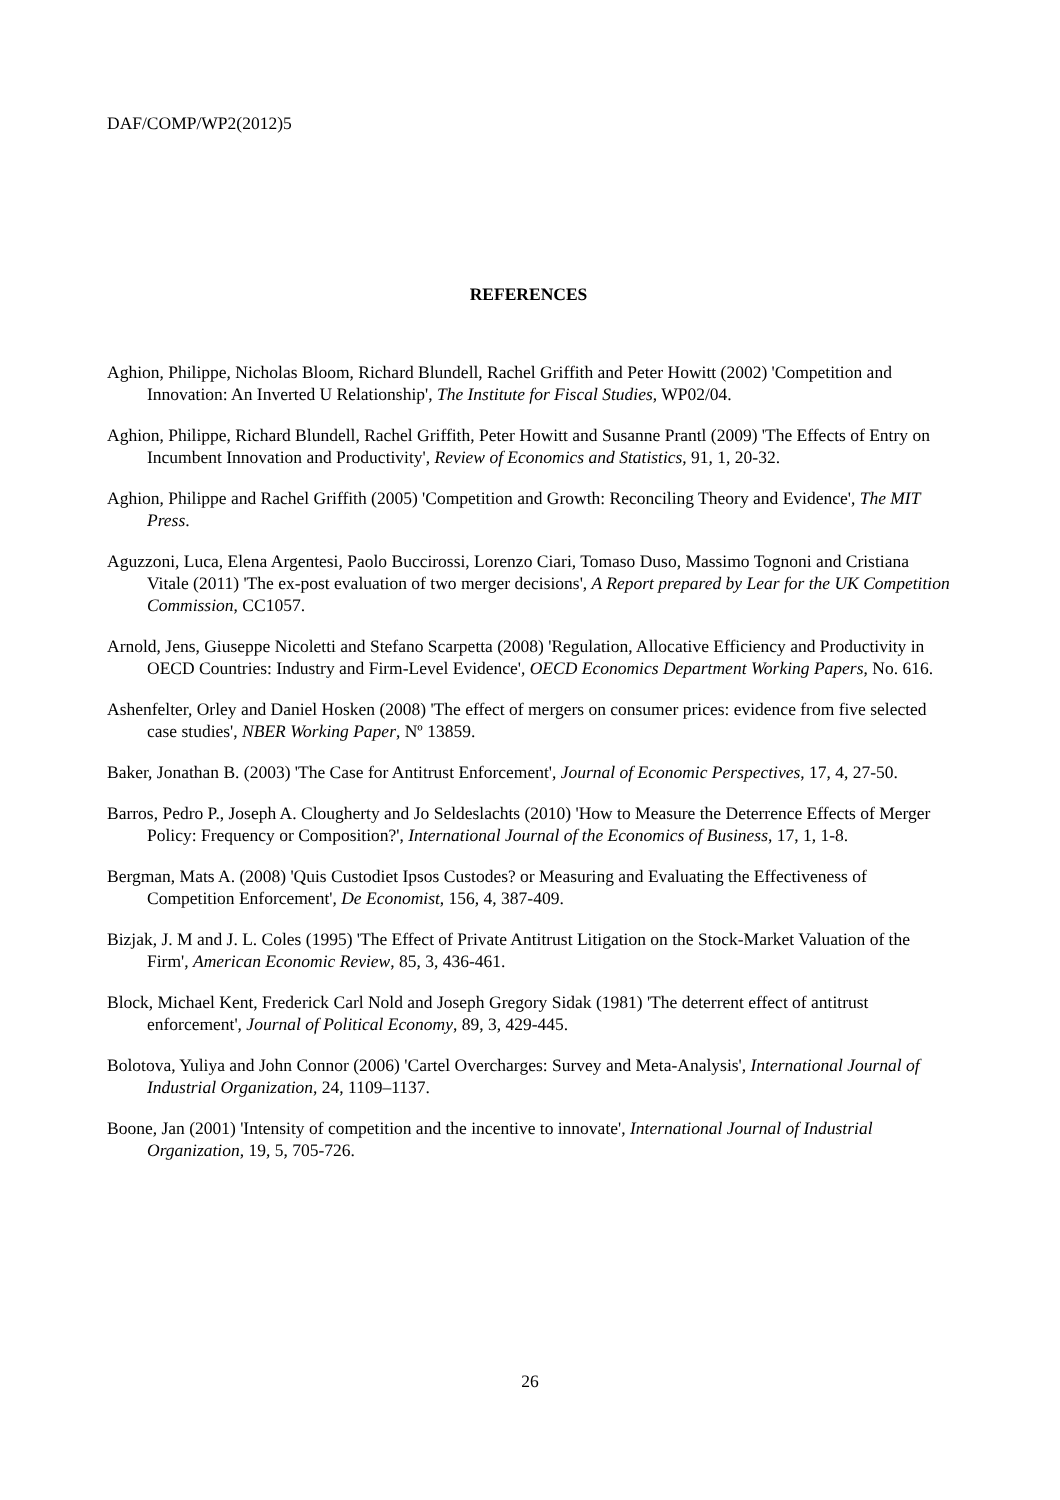DAF/COMP/WP2(2012)5
REFERENCES
Aghion, Philippe, Nicholas Bloom, Richard Blundell, Rachel Griffith and Peter Howitt (2002) 'Competition and Innovation: An Inverted U Relationship', The Institute for Fiscal Studies, WP02/04.
Aghion, Philippe, Richard Blundell, Rachel Griffith, Peter Howitt and Susanne Prantl (2009) 'The Effects of Entry on Incumbent Innovation and Productivity', Review of Economics and Statistics, 91, 1, 20-32.
Aghion, Philippe and Rachel Griffith (2005) 'Competition and Growth: Reconciling Theory and Evidence', The MIT Press.
Aguzzoni, Luca, Elena Argentesi, Paolo Buccirossi, Lorenzo Ciari, Tomaso Duso, Massimo Tognoni and Cristiana Vitale (2011) 'The ex-post evaluation of two merger decisions', A Report prepared by Lear for the UK Competition Commission, CC1057.
Arnold, Jens, Giuseppe Nicoletti and Stefano Scarpetta (2008) 'Regulation, Allocative Efficiency and Productivity in OECD Countries: Industry and Firm-Level Evidence', OECD Economics Department Working Papers, No. 616.
Ashenfelter, Orley and Daniel Hosken (2008) 'The effect of mergers on consumer prices: evidence from five selected case studies', NBER Working Paper, Nº 13859.
Baker, Jonathan B. (2003) 'The Case for Antitrust Enforcement', Journal of Economic Perspectives, 17, 4, 27-50.
Barros, Pedro P., Joseph A. Clougherty and Jo Seldeslachts (2010) 'How to Measure the Deterrence Effects of Merger Policy: Frequency or Composition?', International Journal of the Economics of Business, 17, 1, 1-8.
Bergman, Mats A. (2008) 'Quis Custodiet Ipsos Custodes? or Measuring and Evaluating the Effectiveness of Competition Enforcement', De Economist, 156, 4, 387-409.
Bizjak, J. M and J. L. Coles (1995) 'The Effect of Private Antitrust Litigation on the Stock-Market Valuation of the Firm', American Economic Review, 85, 3, 436-461.
Block, Michael Kent, Frederick Carl Nold and Joseph Gregory Sidak (1981) 'The deterrent effect of antitrust enforcement', Journal of Political Economy, 89, 3, 429-445.
Bolotova, Yuliya and John Connor (2006) 'Cartel Overcharges: Survey and Meta-Analysis', International Journal of Industrial Organization, 24, 1109–1137.
Boone, Jan (2001) 'Intensity of competition and the incentive to innovate', International Journal of Industrial Organization, 19, 5, 705-726.
26